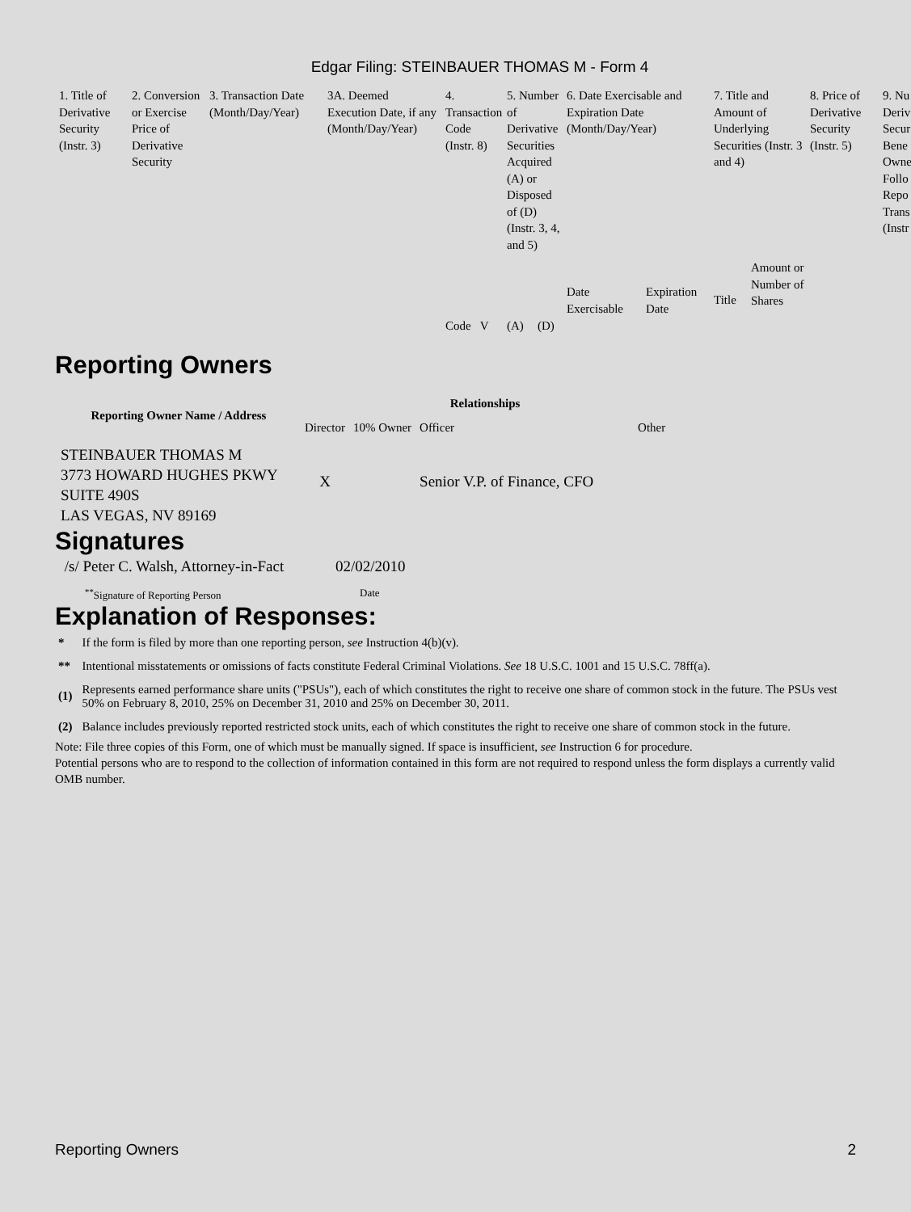Edgar Filing: STEINBAUER THOMAS M - Form 4
| 1. Title of Derivative Security (Instr. 3) | 2. Conversion or Exercise Price of Derivative Security | 3. Transaction Date (Month/Day/Year) | 3A. Deemed Execution Date, if any (Month/Day/Year) | 4. Transaction Code (Instr. 8) | 5. Number of Derivative Securities Acquired (A) or Disposed of (D) (Instr. 3, 4, and 5) | | 6. Date Exercisable and Expiration Date (Month/Day/Year) | | 7. Title and Amount of Underlying Securities (Instr. 3 and 4) | | 8. Price of Derivative Security (Instr. 5) | 9. Nu Deriv Secur Bene Owne Follo Repo Trans (Instr |
| | | | | Code V | (A) | (D) | Date Exercisable | Expiration Date | Title | Amount or Number of Shares | | |
Reporting Owners
| Reporting Owner Name / Address | Relationships | | | |
| --- | --- | --- | --- | --- |
| | Director | 10% Owner | Officer | Other |
| STEINBAUER THOMAS M 3773 HOWARD HUGHES PKWY SUITE 490S LAS VEGAS, NV 89169 | X | | Senior V.P. of Finance, CFO | |
Signatures
| /s/ Peter C. Walsh, Attorney-in-Fact | 02/02/2010 |
| <sup>**</sup> Signature of Reporting Person | Date |
Explanation of Responses:
| * | If the form is filed by more than one reporting person, see Instruction 4(b)(v). |
| ** | Intentional misstatements or omissions of facts constitute Federal Criminal Violations. See 18 U.S.C. 1001 and 15 U.S.C. 78ff(a). |
| (1) | Represents earned performance share units ("PSUs"), each of which constitutes the right to receive one share of common stock in the future. The PSUs vest 50% on February 8, 2010, 25% on December 31, 2010 and 25% on December 30, 2011. |
| (2) | Balance includes previously reported restricted stock units, each of which constitutes the right to receive one share of common stock in the future. |
Note: File three copies of this Form, one of which must be manually signed. If space is insufficient, see Instruction 6 for procedure.
Potential persons who are to respond to the collection of information contained in this form are not required to respond unless the form displays a currently valid OMB number.
Reporting Owners 2